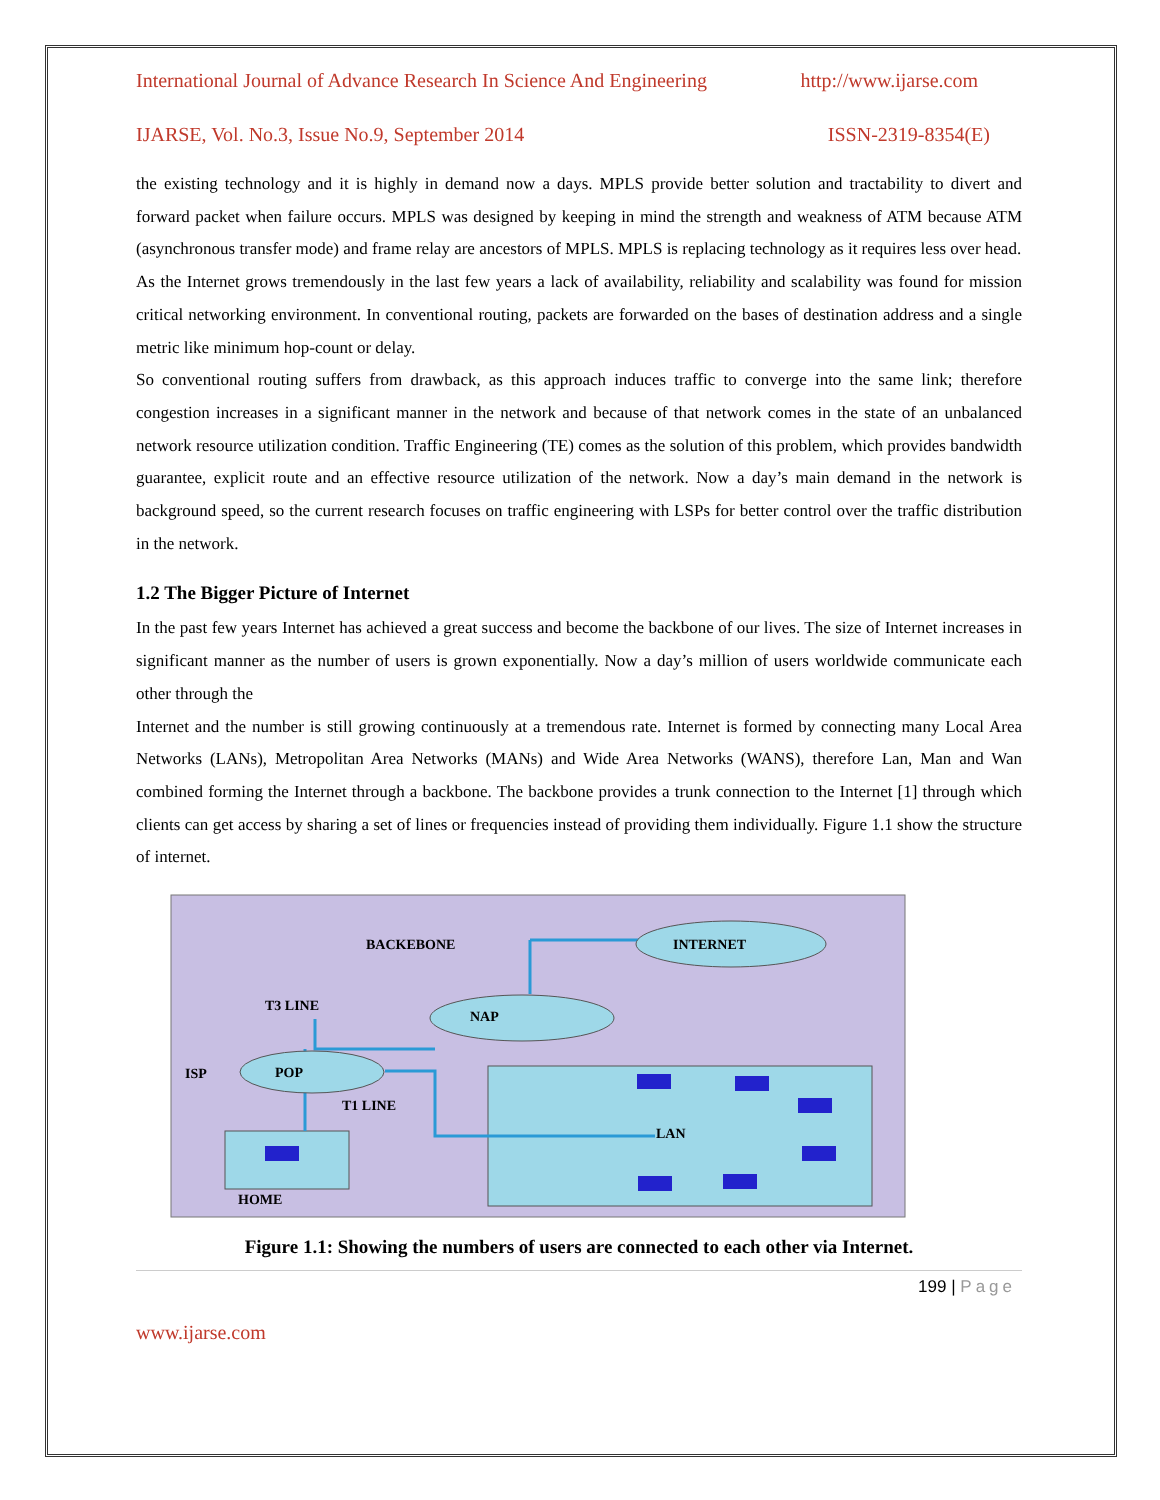International Journal of Advance Research In Science And Engineering http://www.ijarse.com
IJARSE, Vol. No.3, Issue No.9, September 2014 ISSN-2319-8354(E)
the existing technology and it is highly in demand now a days. MPLS provide better solution and tractability to divert and forward packet when failure occurs. MPLS was designed by keeping in mind the strength and weakness of ATM because ATM (asynchronous transfer mode) and frame relay are ancestors of MPLS. MPLS is replacing technology as it requires less over head.
As the Internet grows tremendously in the last few years a lack of availability, reliability and scalability was found for mission critical networking environment. In conventional routing, packets are forwarded on the bases of destination address and a single metric like minimum hop-count or delay.
So conventional routing suffers from drawback, as this approach induces traffic to converge into the same link; therefore congestion increases in a significant manner in the network and because of that network comes in the state of an unbalanced network resource utilization condition. Traffic Engineering (TE) comes as the solution of this problem, which provides bandwidth guarantee, explicit route and an effective resource utilization of the network. Now a day’s main demand in the network is background speed, so the current research focuses on traffic engineering with LSPs for better control over the traffic distribution in the network.
1.2 The Bigger Picture of Internet
In the past few years Internet has achieved a great success and become the backbone of our lives. The size of Internet increases in significant manner as the number of users is grown exponentially. Now a day’s million of users worldwide communicate each other through the
Internet and the number is still growing continuously at a tremendous rate. Internet is formed by connecting many Local Area Networks (LANs), Metropolitan Area Networks (MANs) and Wide Area Networks (WANS), therefore Lan, Man and Wan combined forming the Internet through a backbone. The backbone provides a trunk connection to the Internet [1] through which clients can get access by sharing a set of lines or frequencies instead of providing them individually. Figure 1.1 show the structure of internet.
BACKEBONE
INTERNET
T3 LINE
NAP
ISP
POP
T1 LINE
LAN
HOME
Figure 1.1: Showing the numbers of users are connected to each other via Internet.
199 | Page
www.ijarse.com